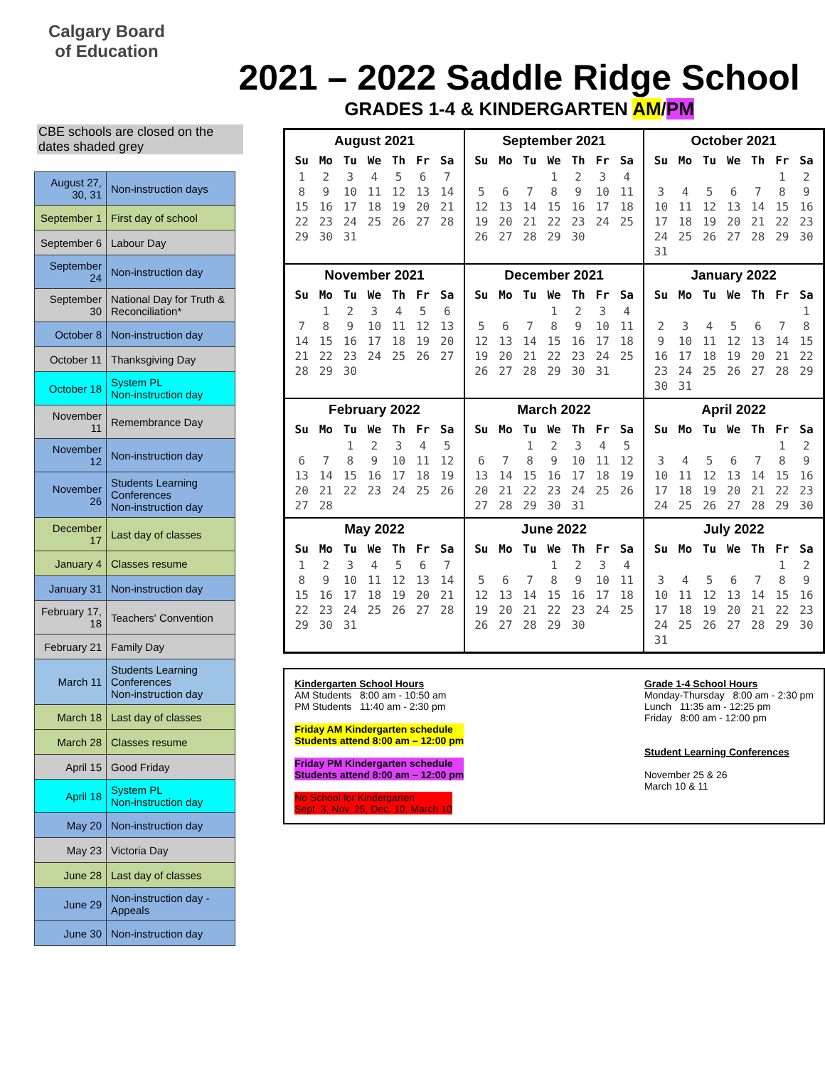Calgary Board
of Education
2021 – 2022 Saddle Ridge School
GRADES 1-4 & KINDERGARTEN AM/PM
CBE schools are closed on the dates shaded grey
| August 27, 30, 31 | Non-instruction days |
| September 1 | First day of school |
| September 6 | Labour Day |
| September 24 | Non-instruction day |
| September 30 | National Day for Truth & Reconciliation* |
| October 8 | Non-instruction day |
| October 11 | Thanksgiving Day |
| October 18 | System PL Non-instruction day |
| November 11 | Remembrance Day |
| November 12 | Non-instruction day |
| November 26 | Students Learning Conferences Non-instruction day |
| December 17 | Last day of classes |
| January 4 | Classes resume |
| January 31 | Non-instruction day |
| February 17, 18 | Teachers' Convention |
| February 21 | Family Day |
| March 11 | Students Learning Conferences Non-instruction day |
| March 18 | Last day of classes |
| March 28 | Classes resume |
| April 15 | Good Friday |
| April 18 | System PL Non-instruction day |
| May 20 | Non-instruction day |
| May 23 | Victoria Day |
| June 28 | Last day of classes |
| June 29 | Non-instruction day - Appeals |
| June 30 | Non-instruction day |
August 2021
| Su | Mo | Tu | We | Th | Fr | Sa |
| --- | --- | --- | --- | --- | --- | --- |
| 1 | 2 | 3 | 4 | 5 | 6 | 7 |
| 8 | 9 | 10 | 11 | 12 | 13 | 14 |
| 15 | 16 | 17 | 18 | 19 | 20 | 21 |
| 22 | 23 | 24 | 25 | 26 | 27 | 28 |
| 29 | 30 | 31 | | | | |
September 2021
| Su | Mo | Tu | We | Th | Fr | Sa |
| --- | --- | --- | --- | --- | --- | --- |
| | | | 1 | 2 | 3 | 4 |
| 5 | 6 | 7 | 8 | 9 | 10 | 11 |
| 12 | 13 | 14 | 15 | 16 | 17 | 18 |
| 19 | 20 | 21 | 22 | 23 | 24 | 25 |
| 26 | 27 | 28 | 29 | 30 | | |
October 2021
| Su | Mo | Tu | We | Th | Fr | Sa |
| --- | --- | --- | --- | --- | --- | --- |
| | | | | | 1 | 2 |
| 3 | 4 | 5 | 6 | 7 | 8 | 9 |
| 10 | 11 | 12 | 13 | 14 | 15 | 16 |
| 17 | 18 | 19 | 20 | 21 | 22 | 23 |
| 24 | 25 | 26 | 27 | 28 | 29 | 30 |
| 31 | | | | | | |
November 2021
| Su | Mo | Tu | We | Th | Fr | Sa |
| --- | --- | --- | --- | --- | --- | --- |
| | 1 | 2 | 3 | 4 | 5 | 6 |
| 7 | 8 | 9 | 10 | 11 | 12 | 13 |
| 14 | 15 | 16 | 17 | 18 | 19 | 20 |
| 21 | 22 | 23 | 24 | 25 | 26 | 27 |
| 28 | 29 | 30 | | | | |
December 2021
| Su | Mo | Tu | We | Th | Fr | Sa |
| --- | --- | --- | --- | --- | --- | --- |
| | | | 1 | 2 | 3 | 4 |
| 5 | 6 | 7 | 8 | 9 | 10 | 11 |
| 12 | 13 | 14 | 15 | 16 | 17 | 18 |
| 19 | 20 | 21 | 22 | 23 | 24 | 25 |
| 26 | 27 | 28 | 29 | 30 | 31 | |
January 2022
| Su | Mo | Tu | We | Th | Fr | Sa |
| --- | --- | --- | --- | --- | --- | --- |
| | | | | | | 1 |
| 2 | 3 | 4 | 5 | 6 | 7 | 8 |
| 9 | 10 | 11 | 12 | 13 | 14 | 15 |
| 16 | 17 | 18 | 19 | 20 | 21 | 22 |
| 23 | 24 | 25 | 26 | 27 | 28 | 29 |
| 30 | 31 | | | | | |
February 2022
| Su | Mo | Tu | We | Th | Fr | Sa |
| --- | --- | --- | --- | --- | --- | --- |
| | | 1 | 2 | 3 | 4 | 5 |
| 6 | 7 | 8 | 9 | 10 | 11 | 12 |
| 13 | 14 | 15 | 16 | 17 | 18 | 19 |
| 20 | 21 | 22 | 23 | 24 | 25 | 26 |
| 27 | 28 | | | | | |
March 2022
| Su | Mo | Tu | We | Th | Fr | Sa |
| --- | --- | --- | --- | --- | --- | --- |
| | | 1 | 2 | 3 | 4 | 5 |
| 6 | 7 | 8 | 9 | 10 | 11 | 12 |
| 13 | 14 | 15 | 16 | 17 | 18 | 19 |
| 20 | 21 | 22 | 23 | 24 | 25 | 26 |
| 27 | 28 | 29 | 30 | 31 | | |
April 2022
| Su | Mo | Tu | We | Th | Fr | Sa |
| --- | --- | --- | --- | --- | --- | --- |
| | | | | | 1 | 2 |
| 3 | 4 | 5 | 6 | 7 | 8 | 9 |
| 10 | 11 | 12 | 13 | 14 | 15 | 16 |
| 17 | 18 | 19 | 20 | 21 | 22 | 23 |
| 24 | 25 | 26 | 27 | 28 | 29 | 30 |
May 2022
| Su | Mo | Tu | We | Th | Fr | Sa |
| --- | --- | --- | --- | --- | --- | --- |
| 1 | 2 | 3 | 4 | 5 | 6 | 7 |
| 8 | 9 | 10 | 11 | 12 | 13 | 14 |
| 15 | 16 | 17 | 18 | 19 | 20 | 21 |
| 22 | 23 | 24 | 25 | 26 | 27 | 28 |
| 29 | 30 | 31 | | | | |
June 2022
| Su | Mo | Tu | We | Th | Fr | Sa |
| --- | --- | --- | --- | --- | --- | --- |
| | | | 1 | 2 | 3 | 4 |
| 5 | 6 | 7 | 8 | 9 | 10 | 11 |
| 12 | 13 | 14 | 15 | 16 | 17 | 18 |
| 19 | 20 | 21 | 22 | 23 | 24 | 25 |
| 26 | 27 | 28 | 29 | 30 | | |
July 2022
| Su | Mo | Tu | We | Th | Fr | Sa |
| --- | --- | --- | --- | --- | --- | --- |
| | | | | | 1 | 2 |
| 3 | 4 | 5 | 6 | 7 | 8 | 9 |
| 10 | 11 | 12 | 13 | 14 | 15 | 16 |
| 17 | 18 | 19 | 20 | 21 | 22 | 23 |
| 24 | 25 | 26 | 27 | 28 | 29 | 30 |
| 31 | | | | | | |
Kindergarten School Hours
AM Students 8:00 am - 10:50 am
PM Students 11:40 am - 2:30 pm
Friday AM Kindergarten schedule
Students attend 8:00 am – 12:00 pm
Friday PM Kindergarten schedule
Students attend 8:00 am – 12:00 pm
No School for Kindergarten
Sept. 3, Nov. 25, Dec. 10, March 10
Grade 1-4 School Hours
Monday-Thursday 8:00 am - 2:30 pm
Lunch 11:35 am - 12:25 pm
Friday 8:00 am - 12:00 pm
Student Learning Conferences
November 25 & 26
March 10 & 11